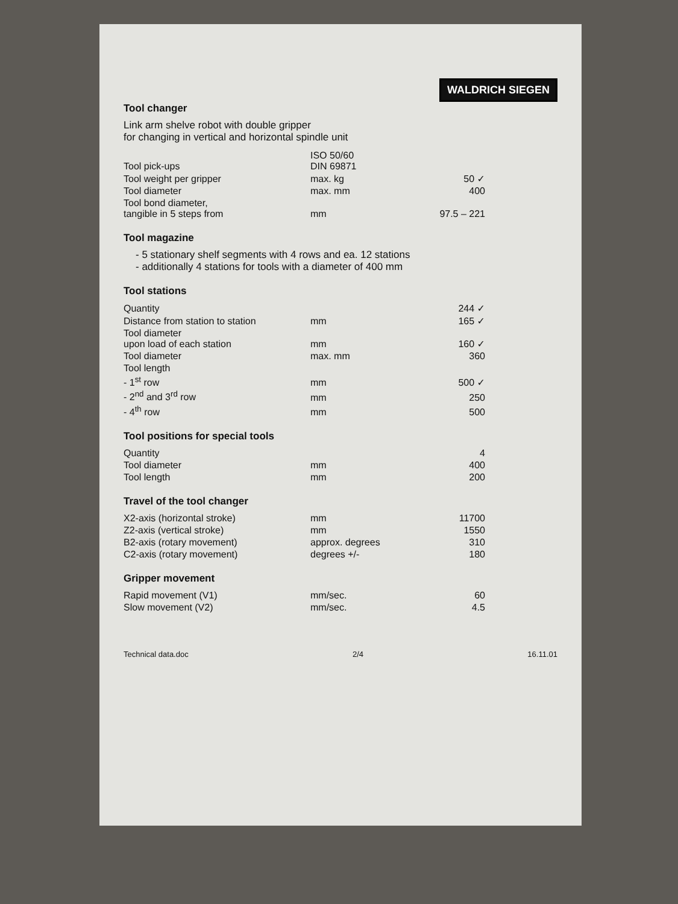WALDRICH SIEGEN
Tool changer
Link arm shelve robot with double gripper
for changing in vertical and horizontal spindle unit
| Tool pick-ups | ISO 50/60 DIN 69871 | |
| Tool weight per gripper | max. kg | 50 ✓ |
| Tool diameter | max. mm | 400 |
| Tool bond diameter, tangible in 5 steps from | mm | 97.5 – 221 |
Tool magazine
- 5 stationary shelf segments with 4 rows and ea. 12 stations
- additionally 4 stations for tools with a diameter of 400 mm
Tool stations
| Quantity | | 244 ✓ |
| Distance from station to station | mm | 165 ✓ |
| Tool diameter upon load of each station | mm | 160 ✓ |
| Tool diameter | max. mm | 360 |
| Tool length | | |
| - 1<sup>st</sup> row | mm | 500 ✓ |
| - 2<sup>nd</sup> and 3<sup>rd</sup> row | mm | 250 |
| - 4<sup>th</sup> row | mm | 500 |
Tool positions for special tools
| Quantity | | 4 |
| Tool diameter | mm | 400 |
| Tool length | mm | 200 |
Travel of the tool changer
| X2-axis (horizontal stroke) | mm | 11700 |
| Z2-axis (vertical stroke) | mm | 1550 |
| B2-axis (rotary movement) | approx. degrees | 310 |
| C2-axis (rotary movement) | degrees +/- | 180 |
Gripper movement
| Rapid movement (V1) | mm/sec. | 60 |
| Slow movement (V2) | mm/sec. | 4.5 |
Technical data.doc 2/4 16.11.01